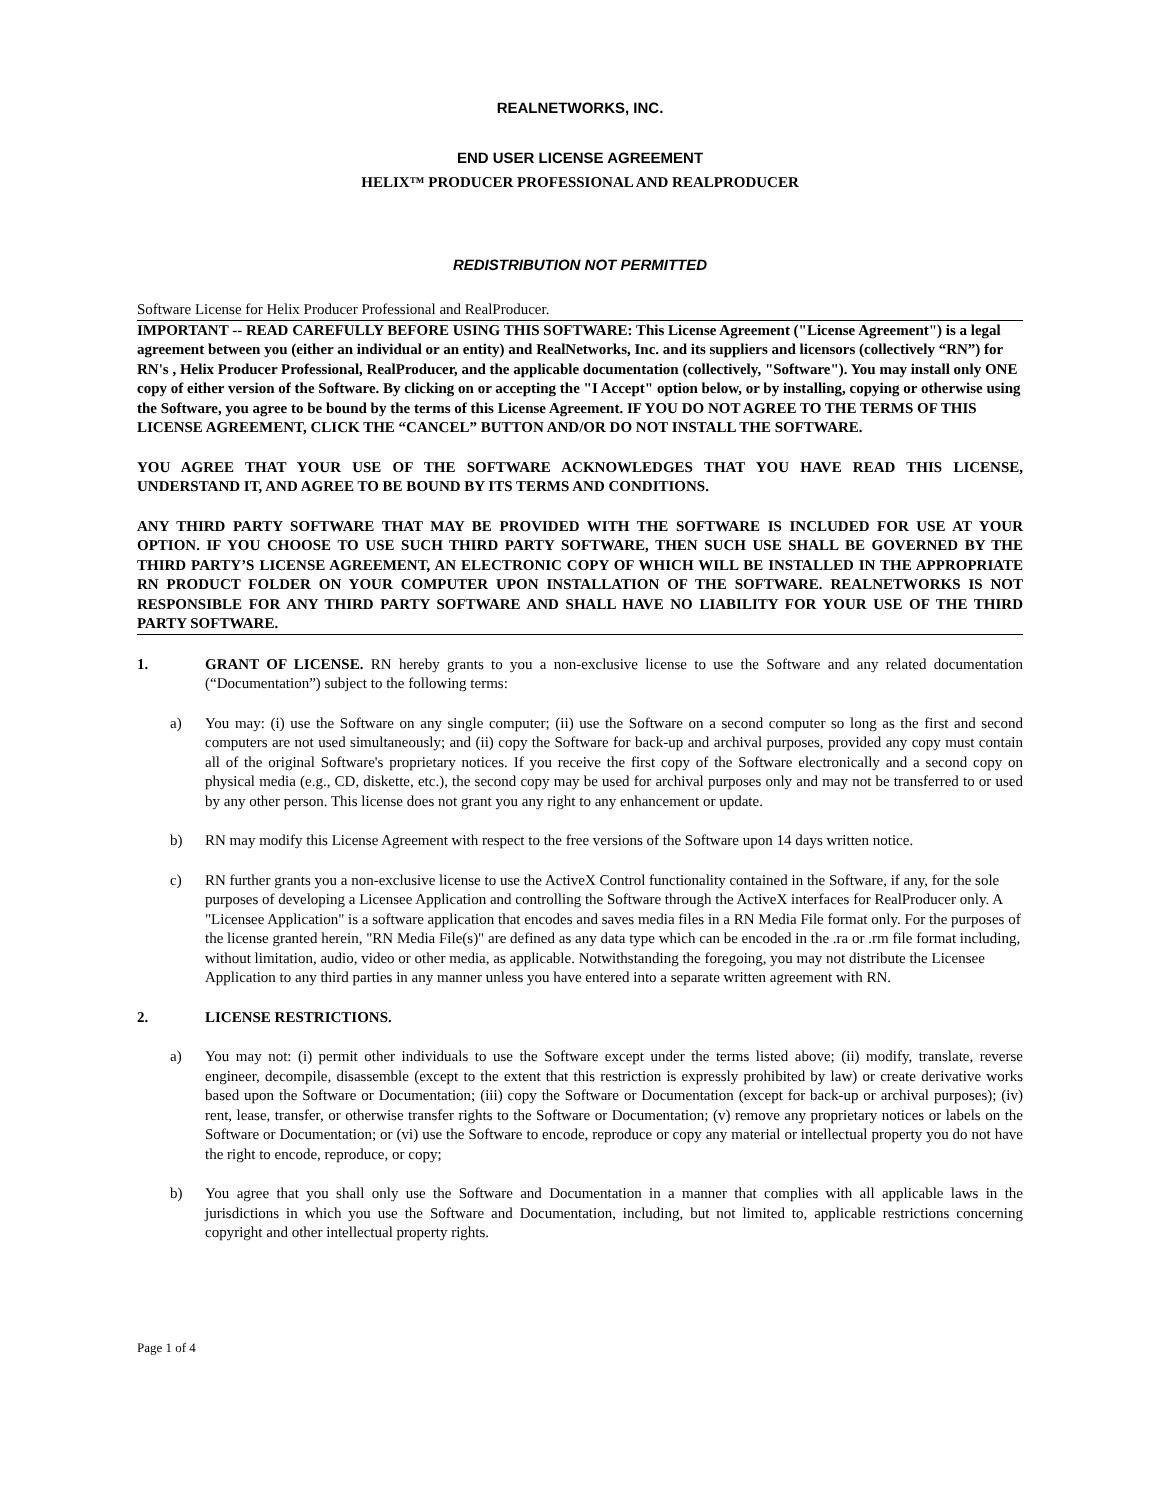REALNETWORKS, INC.
END USER LICENSE AGREEMENT
HELIX™ PRODUCER PROFESSIONAL AND REALPRODUCER
REDISTRIBUTION NOT PERMITTED
Software License for Helix Producer Professional and RealProducer.
IMPORTANT -- READ CAREFULLY BEFORE USING THIS SOFTWARE: This License Agreement ("License Agreement") is a legal agreement between you (either an individual or an entity) and RealNetworks, Inc. and its suppliers and licensors (collectively “RN”) for RN's , Helix Producer Professional, RealProducer, and the applicable documentation (collectively, "Software"). You may install only ONE copy of either version of the Software. By clicking on or accepting the "I Accept" option below, or by installing, copying or otherwise using the Software, you agree to be bound by the terms of this License Agreement. IF YOU DO NOT AGREE TO THE TERMS OF THIS LICENSE AGREEMENT, CLICK THE “CANCEL” BUTTON AND/OR DO NOT INSTALL THE SOFTWARE.
YOU AGREE THAT YOUR USE OF THE SOFTWARE ACKNOWLEDGES THAT YOU HAVE READ THIS LICENSE, UNDERSTAND IT, AND AGREE TO BE BOUND BY ITS TERMS AND CONDITIONS.
ANY THIRD PARTY SOFTWARE THAT MAY BE PROVIDED WITH THE SOFTWARE IS INCLUDED FOR USE AT YOUR OPTION. IF YOU CHOOSE TO USE SUCH THIRD PARTY SOFTWARE, THEN SUCH USE SHALL BE GOVERNED BY THE THIRD PARTY’S LICENSE AGREEMENT, AN ELECTRONIC COPY OF WHICH WILL BE INSTALLED IN THE APPROPRIATE RN PRODUCT FOLDER ON YOUR COMPUTER UPON INSTALLATION OF THE SOFTWARE. REALNETWORKS IS NOT RESPONSIBLE FOR ANY THIRD PARTY SOFTWARE AND SHALL HAVE NO LIABILITY FOR YOUR USE OF THE THIRD PARTY SOFTWARE.
1. GRANT OF LICENSE. RN hereby grants to you a non-exclusive license to use the Software and any related documentation (“Documentation”) subject to the following terms:
a) You may: (i) use the Software on any single computer; (ii) use the Software on a second computer so long as the first and second computers are not used simultaneously; and (ii) copy the Software for back-up and archival purposes, provided any copy must contain all of the original Software's proprietary notices. If you receive the first copy of the Software electronically and a second copy on physical media (e.g., CD, diskette, etc.), the second copy may be used for archival purposes only and may not be transferred to or used by any other person. This license does not grant you any right to any enhancement or update.
b) RN may modify this License Agreement with respect to the free versions of the Software upon 14 days written notice.
c) RN further grants you a non-exclusive license to use the ActiveX Control functionality contained in the Software, if any, for the sole purposes of developing a Licensee Application and controlling the Software through the ActiveX interfaces for RealProducer only. A "Licensee Application" is a software application that encodes and saves media files in a RN Media File format only. For the purposes of the license granted herein, "RN Media File(s)" are defined as any data type which can be encoded in the .ra or .rm file format including, without limitation, audio, video or other media, as applicable. Notwithstanding the foregoing, you may not distribute the Licensee Application to any third parties in any manner unless you have entered into a separate written agreement with RN.
2. LICENSE RESTRICTIONS.
a) You may not: (i) permit other individuals to use the Software except under the terms listed above; (ii) modify, translate, reverse engineer, decompile, disassemble (except to the extent that this restriction is expressly prohibited by law) or create derivative works based upon the Software or Documentation; (iii) copy the Software or Documentation (except for back-up or archival purposes); (iv) rent, lease, transfer, or otherwise transfer rights to the Software or Documentation; (v) remove any proprietary notices or labels on the Software or Documentation; or (vi) use the Software to encode, reproduce or copy any material or intellectual property you do not have the right to encode, reproduce, or copy;
b) You agree that you shall only use the Software and Documentation in a manner that complies with all applicable laws in the jurisdictions in which you use the Software and Documentation, including, but not limited to, applicable restrictions concerning copyright and other intellectual property rights.
Page 1 of 4